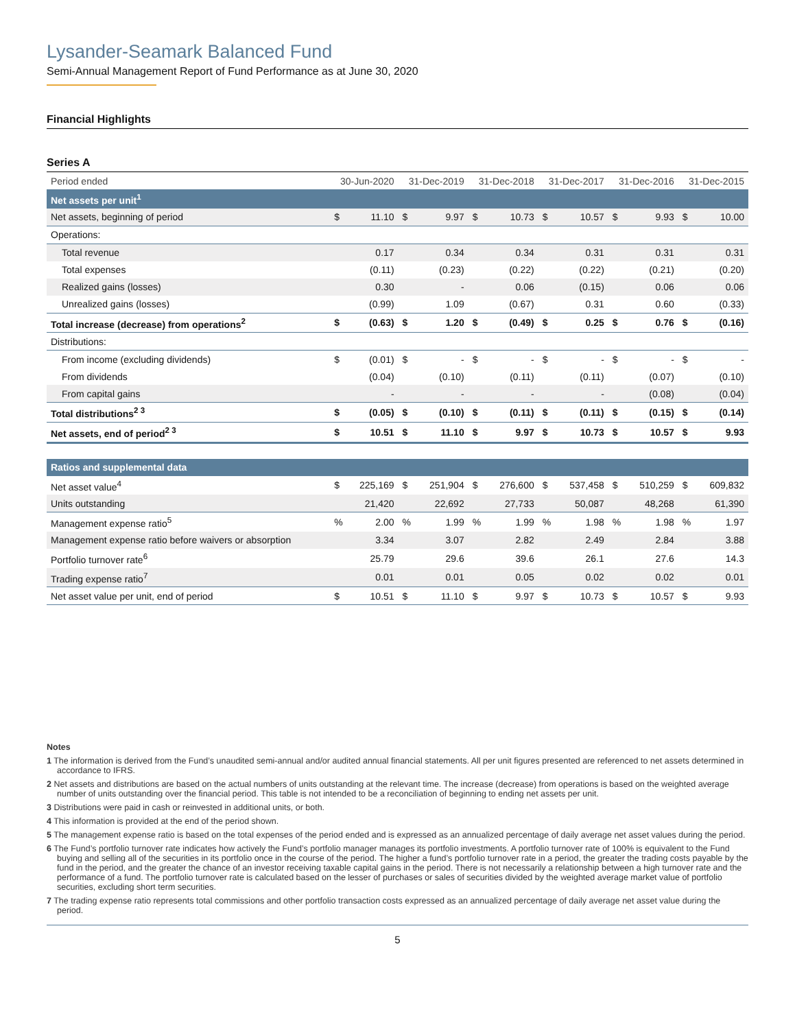Lysander-Seamark Balanced Fund
Semi-Annual Management Report of Fund Performance as at June 30, 2020
Financial Highlights
Series A
| Period ended | 30-Jun-2020 | | 31-Dec-2019 | | 31-Dec-2018 | | 31-Dec-2017 | | 31-Dec-2016 | | 31-Dec-2015 | |
| --- | --- | --- | --- | --- | --- | --- | --- | --- | --- | --- | --- | --- |
| Net assets per unit<sup>1</sup> | | | | | | | | | | | | |
| Net assets, beginning of period | $ | 11.10 | $ | 9.97 | $ | 10.73 | $ | 10.57 | $ | 9.93 | $ | 10.00 |
| Operations: | | | | | | | | | | | | |
| Total revenue | | 0.17 | | 0.34 | | 0.34 | | 0.31 | | 0.31 | | 0.31 |
| Total expenses | | (0.11) | | (0.23) | | (0.22) | | (0.22) | | (0.21) | | (0.20) |
| Realized gains (losses) | | 0.30 | | - | | 0.06 | | (0.15) | | 0.06 | | 0.06 |
| Unrealized gains (losses) | | (0.99) | | 1.09 | | (0.67) | | 0.31 | | 0.60 | | (0.33) |
| Total increase (decrease) from operations<sup>2</sup> | $ | (0.63) | $ | 1.20 | $ | (0.49) | $ | 0.25 | $ | 0.76 | $ | (0.16) |
| Distributions: | | | | | | | | | | | | |
| From income (excluding dividends) | $ | (0.01) | $ | - | $ | - | $ | - | $ | - | $ | - |
| From dividends | | (0.04) | | (0.10) | | (0.11) | | (0.11) | | (0.07) | | (0.10) |
| From capital gains | | - | | - | | - | | - | | (0.08) | | (0.04) |
| Total distributions<sup>2 3</sup> | $ | (0.05) | $ | (0.10) | $ | (0.11) | $ | (0.11) | $ | (0.15) | $ | (0.14) |
| Net assets, end of period<sup>2 3</sup> | $ | 10.51 | $ | 11.10 | $ | 9.97 | $ | 10.73 | $ | 10.57 | $ | 9.93 |
| Ratios and supplemental data | | | | | | | | | | | | |
| Net asset value<sup>4</sup> | $ | 225,169 | $ | 251,904 | $ | 276,600 | $ | 537,458 | $ | 510,259 | $ | 609,832 |
| Units outstanding | | 21,420 | | 22,692 | | 27,733 | | 50,087 | | 48,268 | | 61,390 |
| Management expense ratio<sup>5</sup> | % | 2.00 | % | 1.99 | % | 1.99 | % | 1.98 | % | 1.98 | % | 1.97 |
| Management expense ratio before waivers or absorption | | 3.34 | | 3.07 | | 2.82 | | 2.49 | | 2.84 | | 3.88 |
| Portfolio turnover rate<sup>6</sup> | | 25.79 | | 29.6 | | 39.6 | | 26.1 | | 27.6 | | 14.3 |
| Trading expense ratio<sup>7</sup> | | 0.01 | | 0.01 | | 0.05 | | 0.02 | | 0.02 | | 0.01 |
| Net asset value per unit, end of period | $ | 10.51 | $ | 11.10 | $ | 9.97 | $ | 10.73 | $ | 10.57 | $ | 9.93 |
Notes
1 The information is derived from the Fund’s unaudited semi-annual and/or audited annual financial statements. All per unit figures presented are referenced to net assets determined in accordance to IFRS.
2 Net assets and distributions are based on the actual numbers of units outstanding at the relevant time. The increase (decrease) from operations is based on the weighted average number of units outstanding over the financial period. This table is not intended to be a reconciliation of beginning to ending net assets per unit.
3 Distributions were paid in cash or reinvested in additional units, or both.
4 This information is provided at the end of the period shown.
5 The management expense ratio is based on the total expenses of the period ended and is expressed as an annualized percentage of daily average net asset values during the period.
6 The Fund’s portfolio turnover rate indicates how actively the Fund’s portfolio manager manages its portfolio investments. A portfolio turnover rate of 100% is equivalent to the Fund buying and selling all of the securities in its portfolio once in the course of the period. The higher a fund’s portfolio turnover rate in a period, the greater the trading costs payable by the fund in the period, and the greater the chance of an investor receiving taxable capital gains in the period. There is not necessarily a relationship between a high turnover rate and the performance of a fund. The portfolio turnover rate is calculated based on the lesser of purchases or sales of securities divided by the weighted average market value of portfolio securities, excluding short term securities.
7 The trading expense ratio represents total commissions and other portfolio transaction costs expressed as an annualized percentage of daily average net asset value during the period.
5